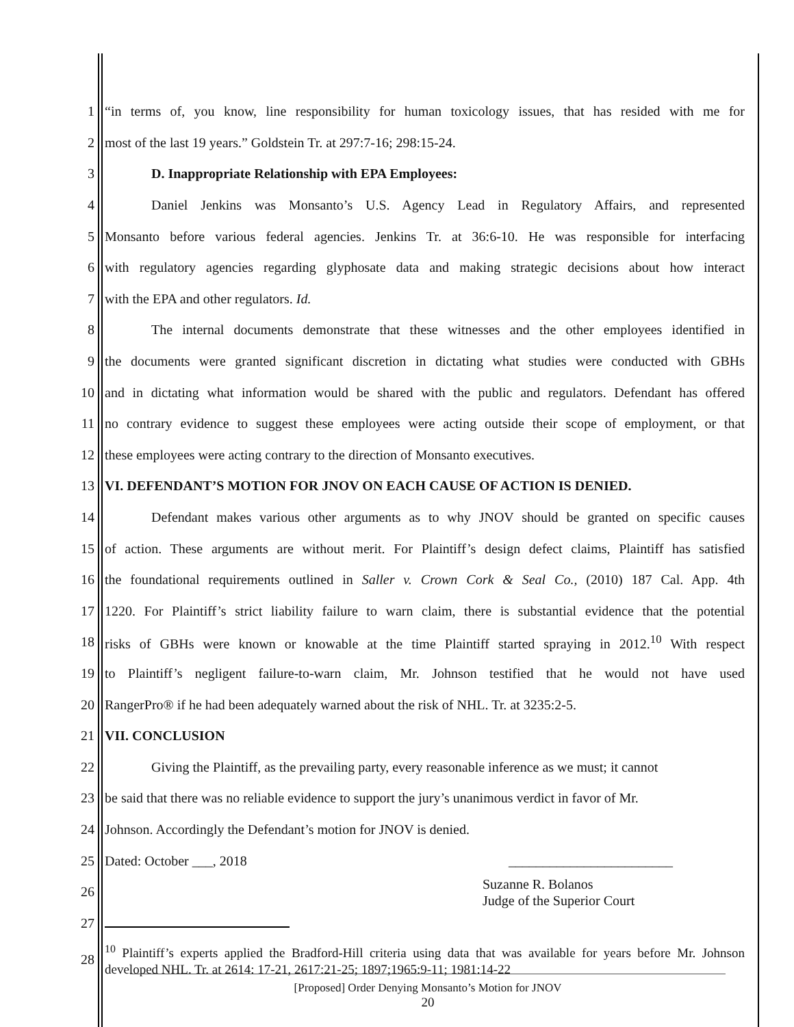1 “in terms of, you know, line responsibility for human toxicology issues, that has resided with me for
2 most of the last 19 years.” Goldstein Tr. at 297:7-16; 298:15-24.
3 D. Inappropriate Relationship with EPA Employees:
4 Daniel Jenkins was Monsanto’s U.S. Agency Lead in Regulatory Affairs, and represented
5 Monsanto before various federal agencies. Jenkins Tr. at 36:6-10. He was responsible for interfacing
6 with regulatory agencies regarding glyphosate data and making strategic decisions about how interact
7 with the EPA and other regulators. Id.
8 The internal documents demonstrate that these witnesses and the other employees identified in
9 the documents were granted significant discretion in dictating what studies were conducted with GBHs
10 and in dictating what information would be shared with the public and regulators. Defendant has offered
11 no contrary evidence to suggest these employees were acting outside their scope of employment, or that
12 these employees were acting contrary to the direction of Monsanto executives.
13 VI. DEFENDANT’S MOTION FOR JNOV ON EACH CAUSE OF ACTION IS DENIED.
14 Defendant makes various other arguments as to why JNOV should be granted on specific causes
15 of action. These arguments are without merit. For Plaintiff’s design defect claims, Plaintiff has satisfied
16 the foundational requirements outlined in Saller v. Crown Cork & Seal Co., (2010) 187 Cal. App. 4th
17 1220. For Plaintiff’s strict liability failure to warn claim, there is substantial evidence that the potential
18 risks of GBHs were known or knowable at the time Plaintiff started spraying in 2012.<sup>10</sup> With respect
19 to Plaintiff’s negligent failure-to-warn claim, Mr. Johnson testified that he would not have used
20 RangerPro® if he had been adequately warned about the risk of NHL. Tr. at 3235:2-5.
21 VII. CONCLUSION
22 Giving the Plaintiff, as the prevailing party, every reasonable inference as we must; it cannot
23 be said that there was no reliable evidence to support the jury’s unanimous verdict in favor of Mr.
24 Johnson. Accordingly the Defendant’s motion for JNOV is denied.
25 Dated: October ___, 2018 ________________________
26 Suzanne R. Bolanos
Judge of the Superior Court
27
28<sup>10</sup> Plaintiff’s experts applied the Bradford-Hill criteria using data that was available for years before Mr. Johnson developed NHL. Tr. at 2614: 17-21, 2617:21-25; 1897;1965:9-11; 1981:14-22
[Proposed] Order Denying Monsanto’s Motion for JNOV
20